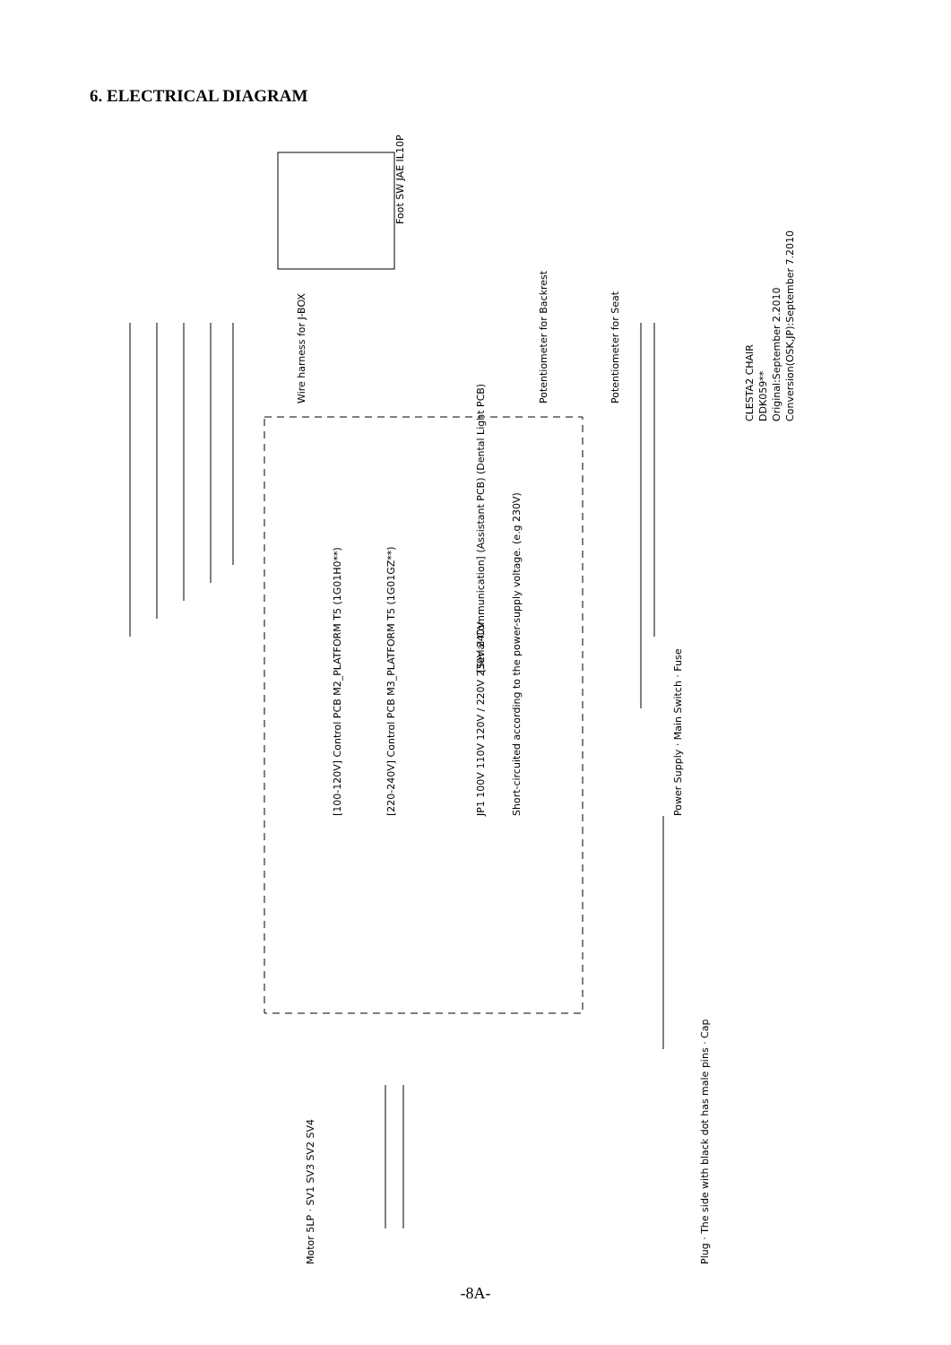6. ELECTRICAL DIAGRAM
Wire harness for J-BOX
[100-120V] Control PCB M2_PLATFORM T5 (1G01H0**)
[220-240V] Control PCB M3_PLATFORM T5 (1G01GZ**)
JP1 100V 110V 120V / 220V 230V 240V
Short-circuited according to the power-supply voltage. (e.g 230V)
[Serial Communication] (Assistant PCB) (Dental Light PCB)
Potentiometer for Backrest
Potentiometer for Seat
Foot SW JAE IL10P
Power Supply · Main Switch · Fuse
CLESTA2 CHAIR
DDK059**
Original:September 2.2010
Conversion(OSK,JP):September 7.2010
Motor 5LP · SV1 SV3 SV2 SV4
Plug · The side with black dot has male pins · Cap
-8A-